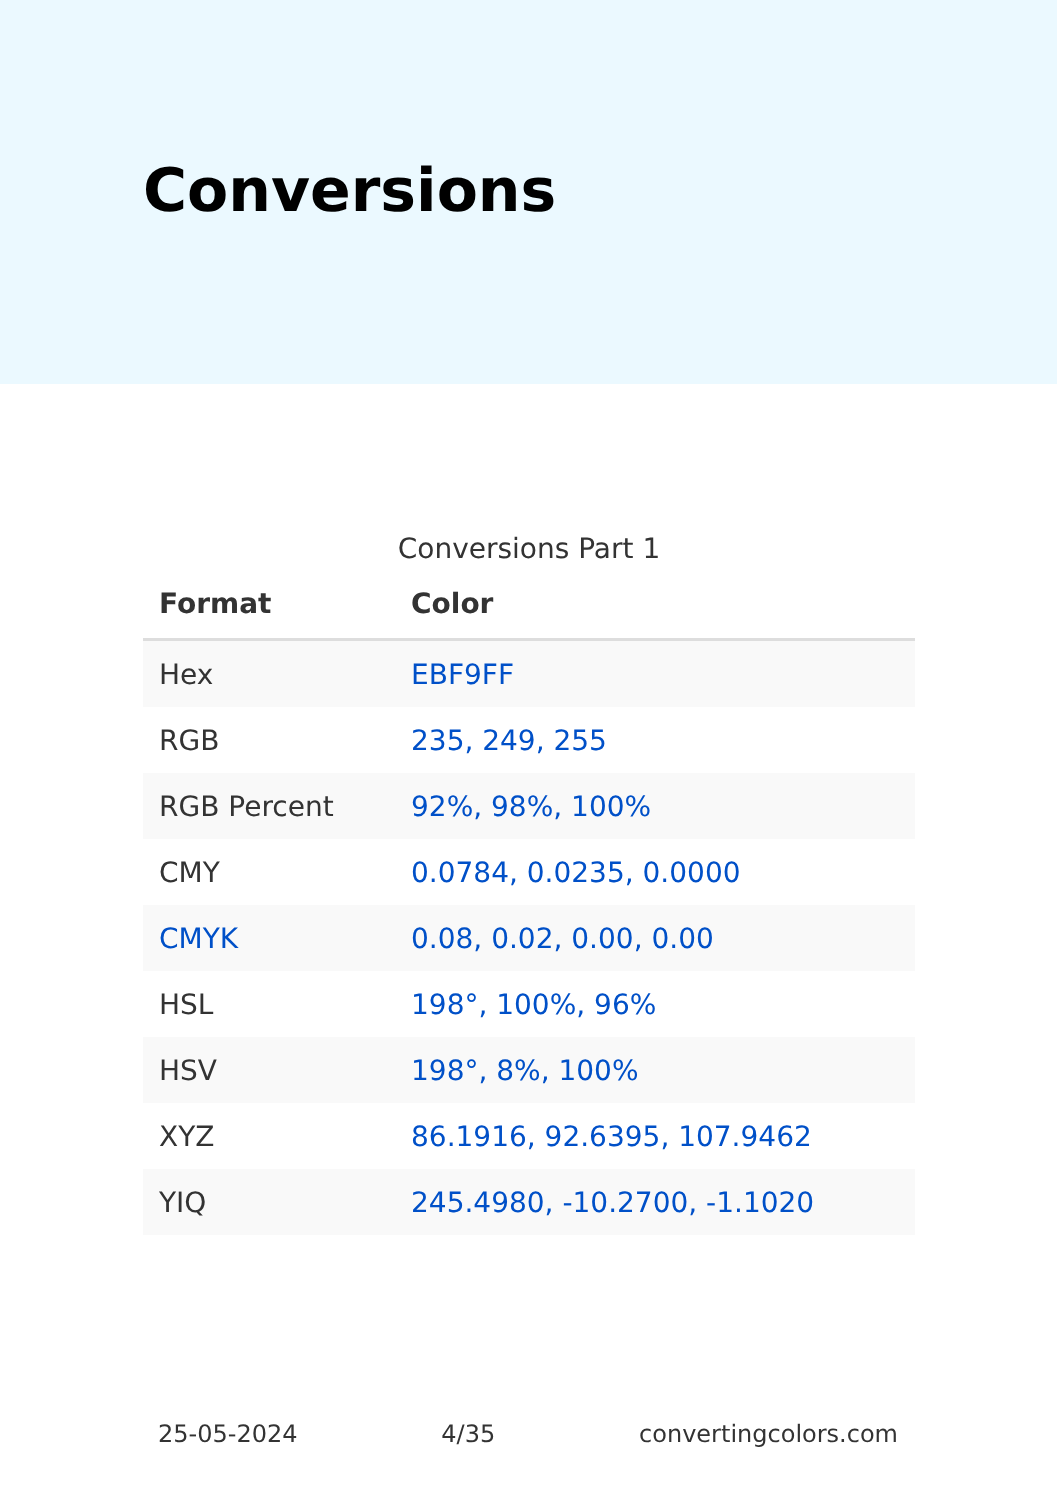Conversions
Conversions Part 1
| Format | Color |
| --- | --- |
| Hex | EBF9FF |
| RGB | 235, 249, 255 |
| RGB Percent | 92%, 98%, 100% |
| CMY | 0.0784, 0.0235, 0.0000 |
| CMYK | 0.08, 0.02, 0.00, 0.00 |
| HSL | 198°, 100%, 96% |
| HSV | 198°, 8%, 100% |
| XYZ | 86.1916, 92.6395, 107.9462 |
| YIQ | 245.4980, -10.2700, -1.1020 |
25-05-2024 4/35 convertingcolors.com